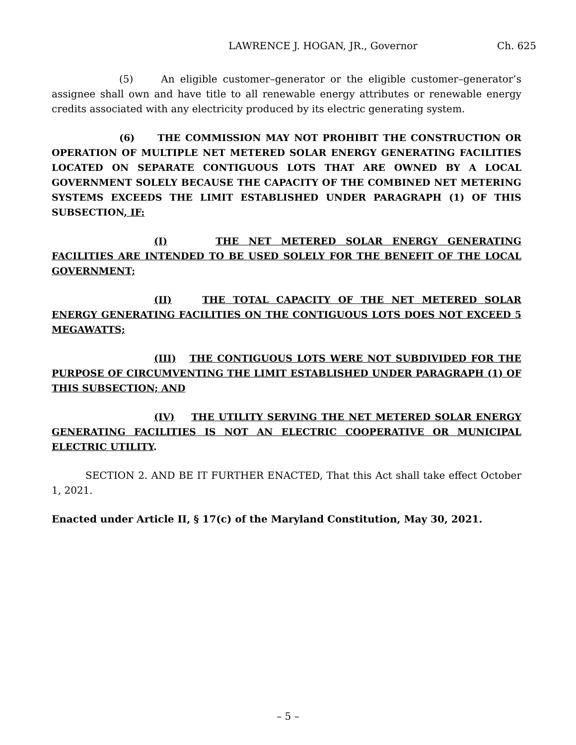LAWRENCE J. HOGAN, JR., Governor Ch. 625
(5) An eligible customer–generator or the eligible customer–generator’s assignee shall own and have title to all renewable energy attributes or renewable energy credits associated with any electricity produced by its electric generating system.
(6) THE COMMISSION MAY NOT PROHIBIT THE CONSTRUCTION OR OPERATION OF MULTIPLE NET METERED SOLAR ENERGY GENERATING FACILITIES LOCATED ON SEPARATE CONTIGUOUS LOTS THAT ARE OWNED BY A LOCAL GOVERNMENT SOLELY BECAUSE THE CAPACITY OF THE COMBINED NET METERING SYSTEMS EXCEEDS THE LIMIT ESTABLISHED UNDER PARAGRAPH (1) OF THIS SUBSECTION, IF:
(I) THE NET METERED SOLAR ENERGY GENERATING FACILITIES ARE INTENDED TO BE USED SOLELY FOR THE BENEFIT OF THE LOCAL GOVERNMENT;
(II) THE TOTAL CAPACITY OF THE NET METERED SOLAR ENERGY GENERATING FACILITIES ON THE CONTIGUOUS LOTS DOES NOT EXCEED 5 MEGAWATTS;
(III) THE CONTIGUOUS LOTS WERE NOT SUBDIVIDED FOR THE PURPOSE OF CIRCUMVENTING THE LIMIT ESTABLISHED UNDER PARAGRAPH (1) OF THIS SUBSECTION; AND
(IV) THE UTILITY SERVING THE NET METERED SOLAR ENERGY GENERATING FACILITIES IS NOT AN ELECTRIC COOPERATIVE OR MUNICIPAL ELECTRIC UTILITY.
SECTION 2. AND BE IT FURTHER ENACTED, That this Act shall take effect October 1, 2021.
Enacted under Article II, § 17(c) of the Maryland Constitution, May 30, 2021.
– 5 –